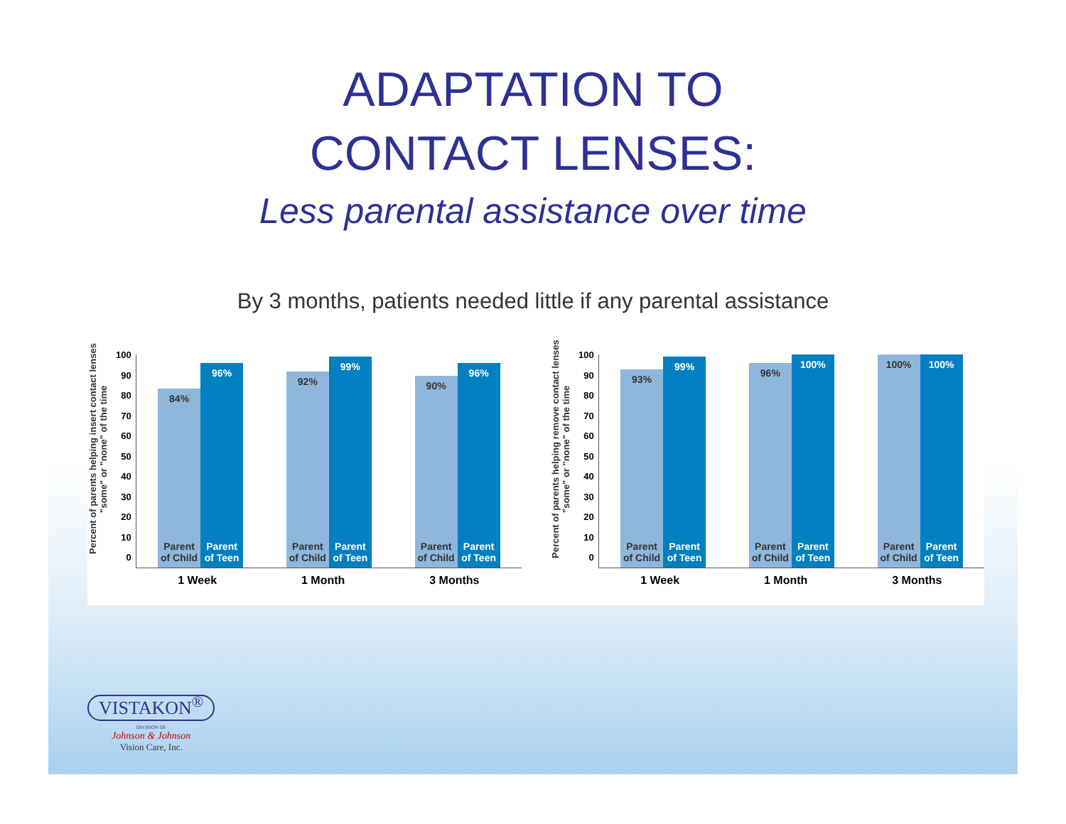ADAPTATION TO
CONTACT LENSES:
Less parental assistance over time
By 3 months, patients needed little if any parental assistance
Percent of parents helping insert contact lenses "some" or "none" of the time
100
90
80
70
60
50
40
30
20
10
0
84%
Parent of Child
96%
Parent of Teen
92%
Parent of Child
99%
Parent of Teen
90%
Parent of Child
96%
Parent of Teen
1 Week 1 Month 3 Months
Percent of parents helping remove contact lenses "some" or "none" of the time
100
90
80
70
60
50
40
30
20
10
0
93%
Parent of Child
99%
Parent of Teen
96%
Parent of Child
100%
Parent of Teen
100%
Parent of Child
100%
Parent of Teen
1 Week 1 Month 3 Months
VISTAKON<sup>®</sup>
DIVISION OF
Johnson & Johnson
Vision Care, Inc.